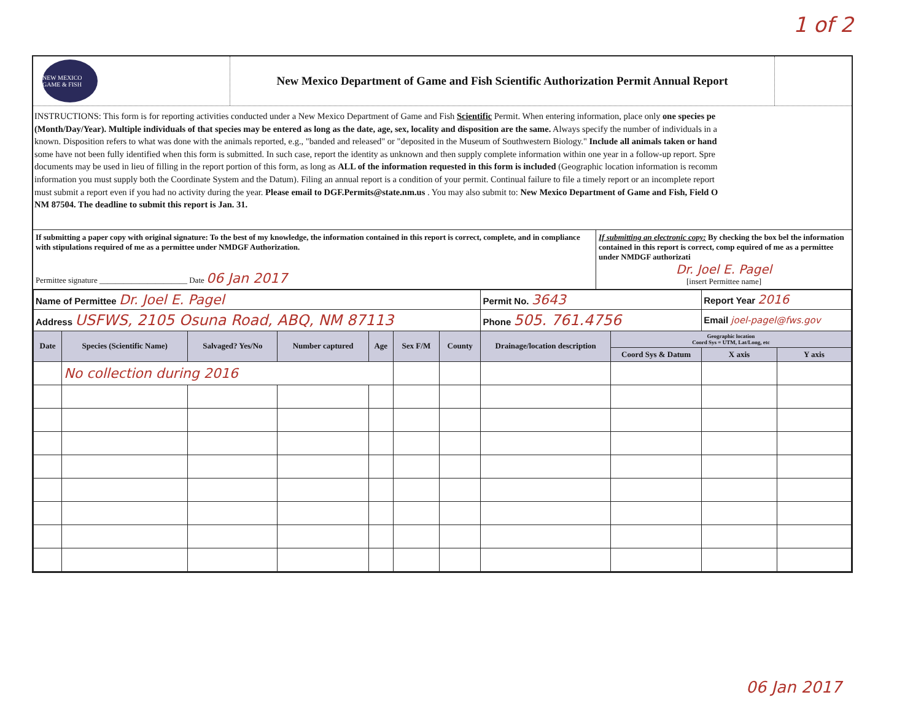1 of 2
NEW MEXICO GAME & FISH
New Mexico Department of Game and Fish Scientific Authorization Permit Annual Report
INSTRUCTIONS: This form is for reporting activities conducted under a New Mexico Department of Game and Fish Scientific Permit. When entering information, place only one species pe
(Month/Day/Year). Multiple individuals of that species may be entered as long as the date, age, sex, locality and disposition are the same. Always specify the number of individuals in a
known. Disposition refers to what was done with the animals reported, e.g., "banded and released" or "deposited in the Museum of Southwestern Biology." Include all animals taken or hand
some have not been fully identified when this form is submitted. In such case, report the identity as unknown and then supply complete information within one year in a follow-up report. Spre
documents may be used in lieu of filling in the report portion of this form, as long as ALL of the information requested in this form is included (Geographic location information is recomm
information you must supply both the Coordinate System and the Datum). Filing an annual report is a condition of your permit. Continual failure to file a timely report or an incomplete report
must submit a report even if you had no activity during the year. Please email to DGF.Permits@state.nm.us . You may also submit to: New Mexico Department of Game and Fish, Field O
NM 87504. The deadline to submit this report is Jan. 31.
If submitting a paper copy with original signature: To the best of my knowledge, the information contained in this report is correct, complete, and in compliance with stipulations required of me as a permittee under NMDGF Authorization.
Permittee signature ______________________ Date 06 Jan 2017
If submitting an electronic copy: By checking the box bel the information contained in this report is correct, comp equired of me as a permittee under NMDGF authorizati
Dr. Joel E. Pagel
[insert Permittee name]
| Name of Permittee Dr. Joel E. Pagel | | | | | | | Permit No. 3643 | | Report Year 2016 | |
| Address USFWS, 2105 Osuna Road, ABQ, NM 87113 | | | | | | | Phone 505. 761.4756 | | Email joel-pagel@fws.gov | |
| Date | Species (Scientific Name) | Salvaged? Yes/No | Number captured | Age | Sex F/M | County | Drainage/location description | Geographic location Coord Sys = UTM, Lat/Long, etc | | |
| | | | | | | | | Coord Sys & Datum | X axis | Y axis |
| | No collection during 2016 | | | | | | | | | |
06 Jan 2017